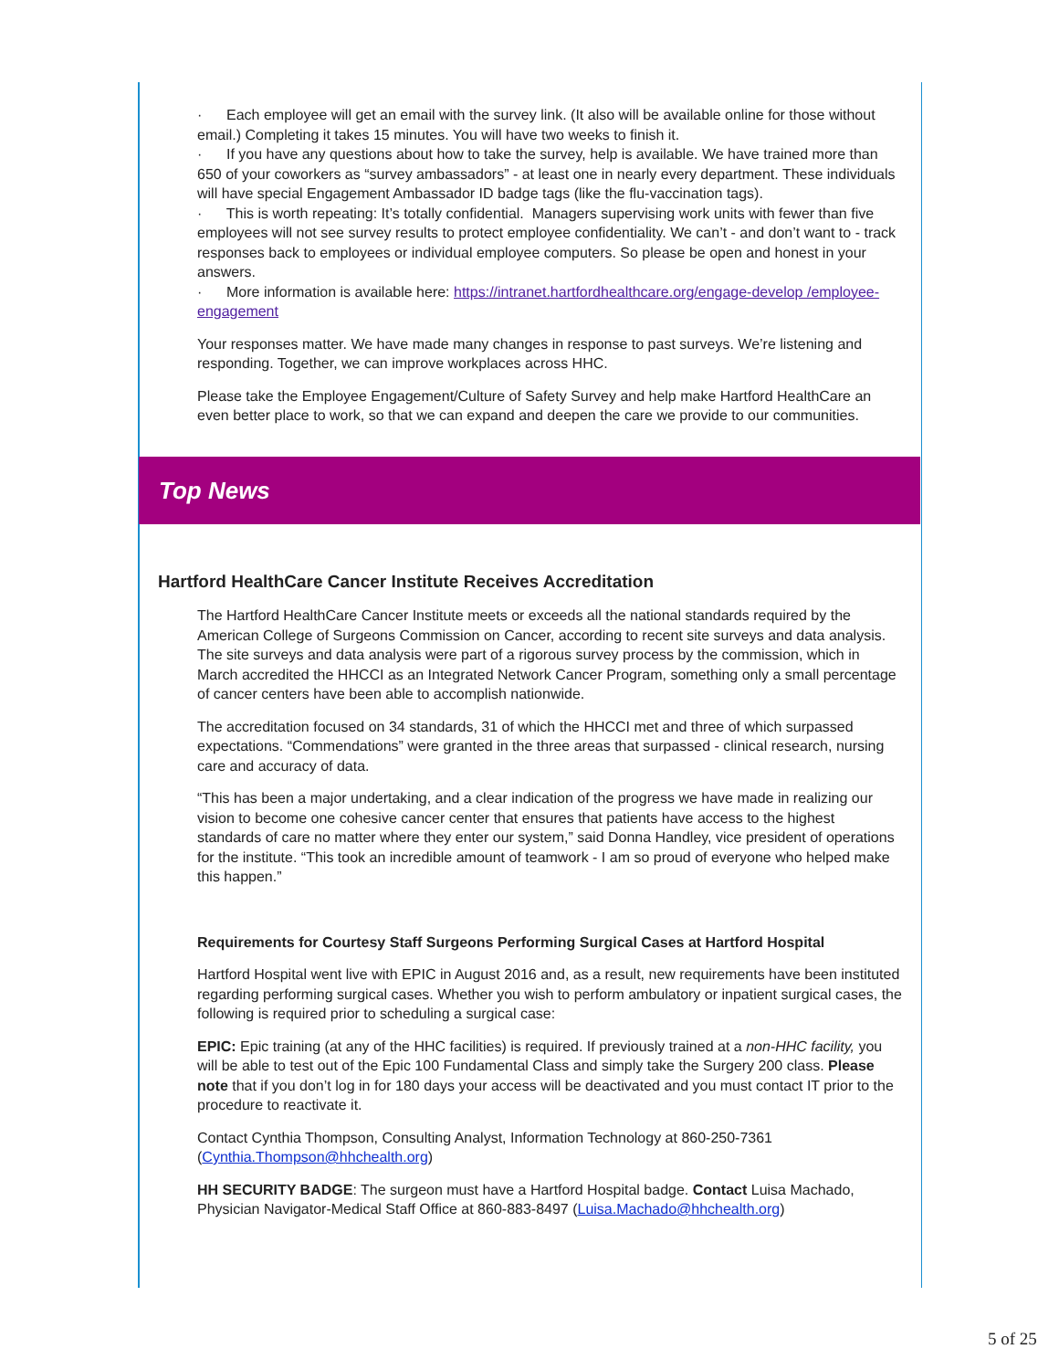· Each employee will get an email with the survey link. (It also will be available online for those without email.) Completing it takes 15 minutes. You will have two weeks to finish it.
· If you have any questions about how to take the survey, help is available. We have trained more than 650 of your coworkers as “survey ambassadors” - at least one in nearly every department. These individuals will have special Engagement Ambassador ID badge tags (like the flu-vaccination tags).
· This is worth repeating: It’s totally confidential. Managers supervising work units with fewer than five employees will not see survey results to protect employee confidentiality. We can’t - and don’t want to - track responses back to employees or individual employee computers. So please be open and honest in your answers.
· More information is available here: https://intranet.hartfordhealthcare.org/engage-develop /employee-engagement
Your responses matter. We have made many changes in response to past surveys. We’re listening and responding. Together, we can improve workplaces across HHC.
Please take the Employee Engagement/Culture of Safety Survey and help make Hartford HealthCare an even better place to work, so that we can expand and deepen the care we provide to our communities.
Top News
Hartford HealthCare Cancer Institute Receives Accreditation
The Hartford HealthCare Cancer Institute meets or exceeds all the national standards required by the American College of Surgeons Commission on Cancer, according to recent site surveys and data analysis. The site surveys and data analysis were part of a rigorous survey process by the commission, which in March accredited the HHCCI as an Integrated Network Cancer Program, something only a small percentage of cancer centers have been able to accomplish nationwide.
The accreditation focused on 34 standards, 31 of which the HHCCI met and three of which surpassed expectations. “Commendations” were granted in the three areas that surpassed - clinical research, nursing care and accuracy of data.
“This has been a major undertaking, and a clear indication of the progress we have made in realizing our vision to become one cohesive cancer center that ensures that patients have access to the highest standards of care no matter where they enter our system,” said Donna Handley, vice president of operations for the institute. “This took an incredible amount of teamwork - I am so proud of everyone who helped make this happen.”
Requirements for Courtesy Staff Surgeons Performing Surgical Cases at Hartford Hospital
Hartford Hospital went live with EPIC in August 2016 and, as a result, new requirements have been instituted regarding performing surgical cases. Whether you wish to perform ambulatory or inpatient surgical cases, the following is required prior to scheduling a surgical case:
EPIC: Epic training (at any of the HHC facilities) is required. If previously trained at a non-HHC facility, you will be able to test out of the Epic 100 Fundamental Class and simply take the Surgery 200 class. Please note that if you don’t log in for 180 days your access will be deactivated and you must contact IT prior to the procedure to reactivate it.
Contact Cynthia Thompson, Consulting Analyst, Information Technology at 860-250-7361 (Cynthia.Thompson@hhchealth.org)
HH SECURITY BADGE: The surgeon must have a Hartford Hospital badge. Contact Luisa Machado, Physician Navigator-Medical Staff Office at 860-883-8497 (Luisa.Machado@hhchealth.org)
5 of 25